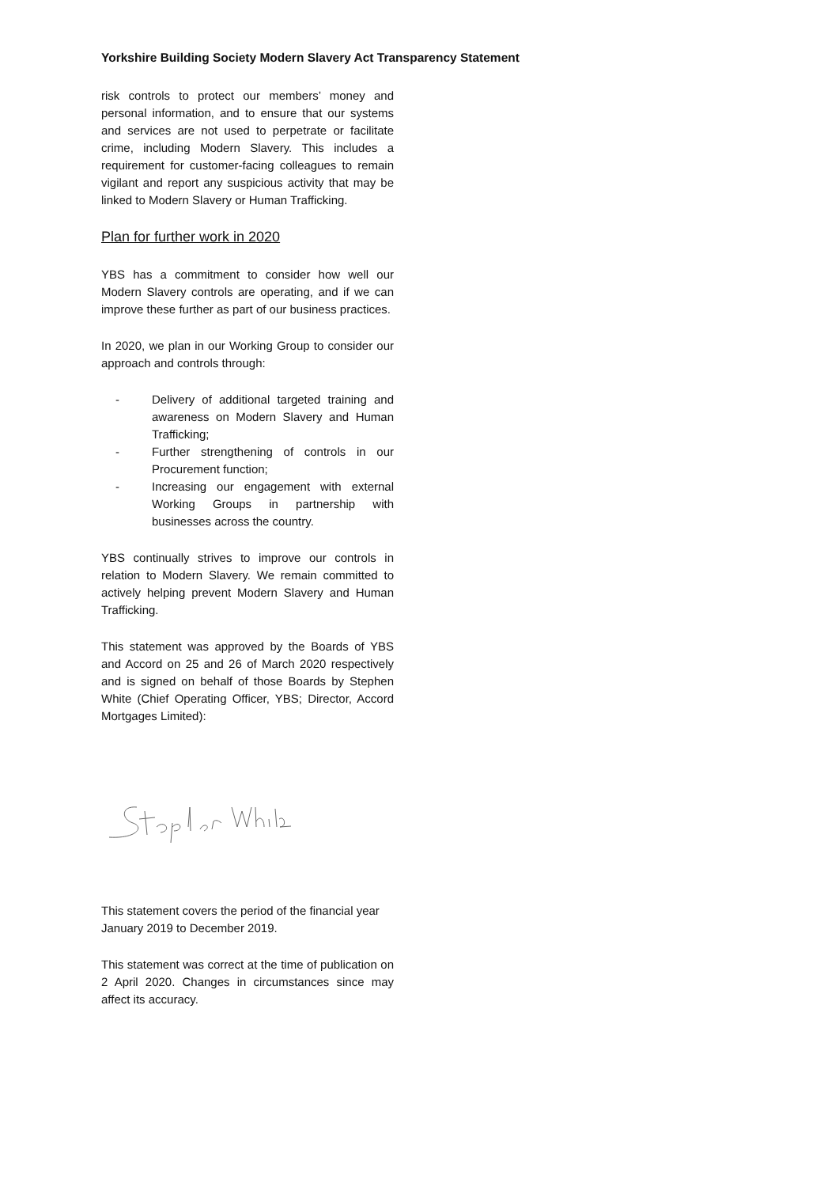Yorkshire Building Society Modern Slavery Act Transparency Statement
risk controls to protect our members’ money and personal information, and to ensure that our systems and services are not used to perpetrate or facilitate crime, including Modern Slavery. This includes a requirement for customer-facing colleagues to remain vigilant and report any suspicious activity that may be linked to Modern Slavery or Human Trafficking.
Plan for further work in 2020
YBS has a commitment to consider how well our Modern Slavery controls are operating, and if we can improve these further as part of our business practices.
In 2020, we plan in our Working Group to consider our approach and controls through:
- Delivery of additional targeted training and awareness on Modern Slavery and Human Trafficking;
- Further strengthening of controls in our Procurement function;
- Increasing our engagement with external Working Groups in partnership with businesses across the country.
YBS continually strives to improve our controls in relation to Modern Slavery. We remain committed to actively helping prevent Modern Slavery and Human Trafficking.
This statement was approved by the Boards of YBS and Accord on 25 and 26 of March 2020 respectively and is signed on behalf of those Boards by Stephen White (Chief Operating Officer, YBS; Director, Accord Mortgages Limited):
This statement covers the period of the financial year January 2019 to December 2019.
This statement was correct at the time of publication on 2 April 2020. Changes in circumstances since may affect its accuracy.